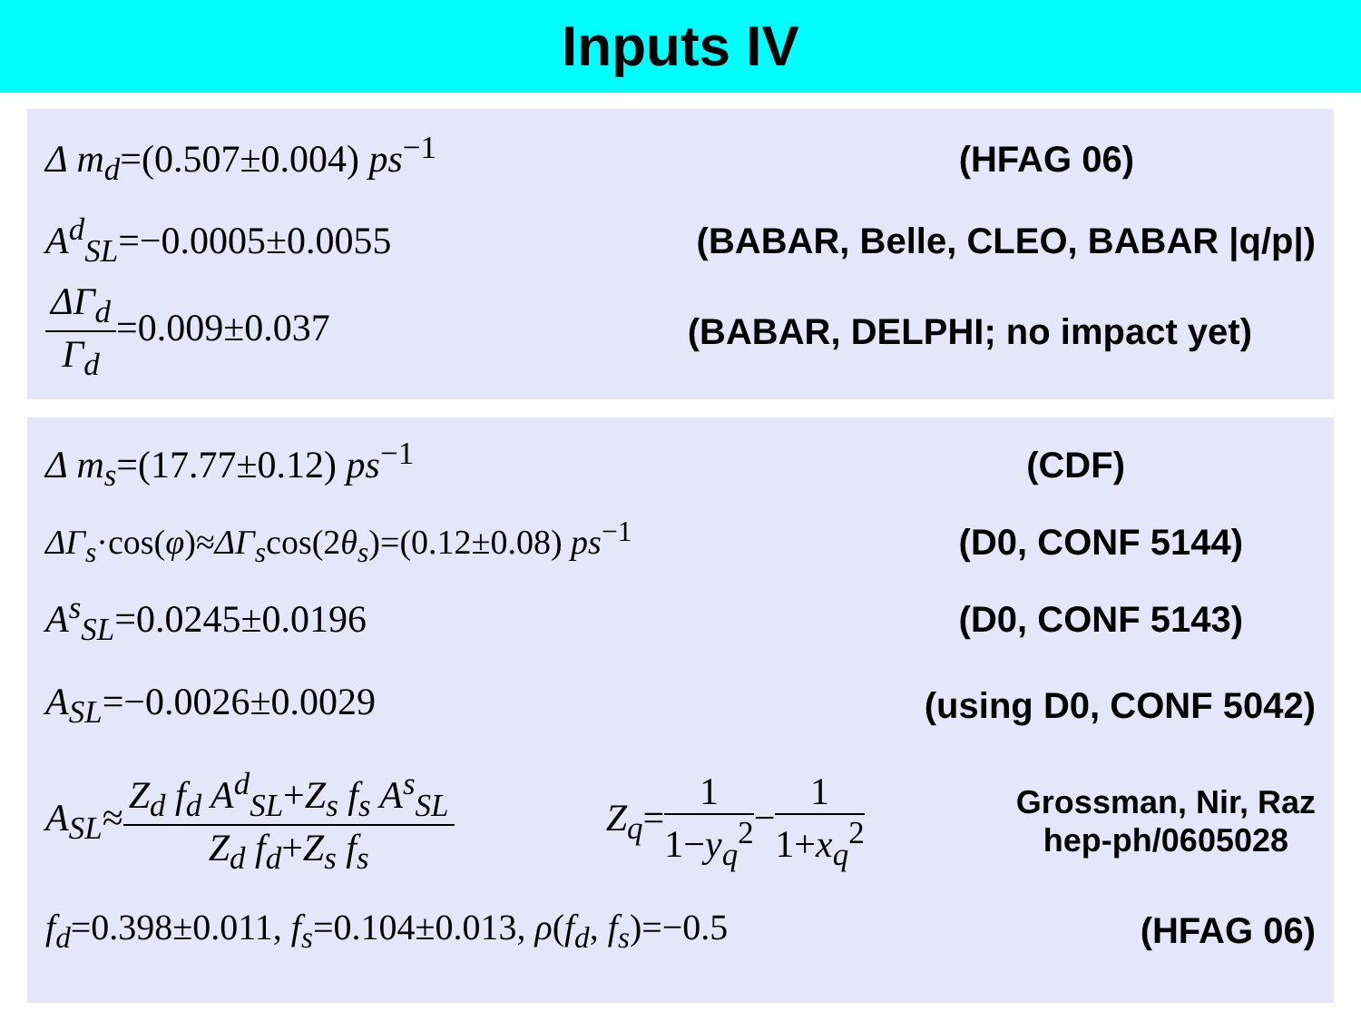Inputs IV
Δ m<sub>d</sub>=(0.507±0.004) ps<sup>−1</sup> (HFAG 06)
A<sup>d</sup><sub>SL</sub>=−0.0005±0.0055
(BABAR, Belle, CLEO, BABAR |q/p|)
ΔΓ<sub>d</sub> Γ<sub>d</sub>=0.009±0.037 (BABAR, DELPHI; no impact yet)
Δ m<sub>s</sub>=(17.77±0.12) ps<sup>−1</sup> (CDF)
ΔΓ<sub>s</sub>·cos(φ)≈ΔΓ<sub>s</sub>cos(2θ<sub>s</sub>)=(0.12±0.08) ps<sup>−1</sup>
(D0, CONF 5144)
A<sup>s</sup><sub>SL</sub>=0.0245±0.0196 (D0, CONF 5143)
A<sub>SL</sub>=−0.0026±0.0029 (using D0, CONF 5042)
A<sub>SL</sub>≈Z<sub>d</sub> f<sub>d</sub> A<sup>d</sup><sub>SL</sub>+Z<sub>s</sub> f<sub>s</sub> A<sup>s</sup><sub>SL</sub> Z<sub>d</sub> f<sub>d</sub>+Z<sub>s</sub> f<sub>s</sub>
Z<sub>q</sub>=1 1−y<sub>q</sub><sup>2</sup>−1 1+x<sub>q</sub><sup>2</sup>
Grossman, Nir, Raz
hep-ph/0605028
f<sub>d</sub>=0.398±0.011, f<sub>s</sub>=0.104±0.013, ρ(f<sub>d</sub>, f<sub>s</sub>)=−0.5
(HFAG 06)